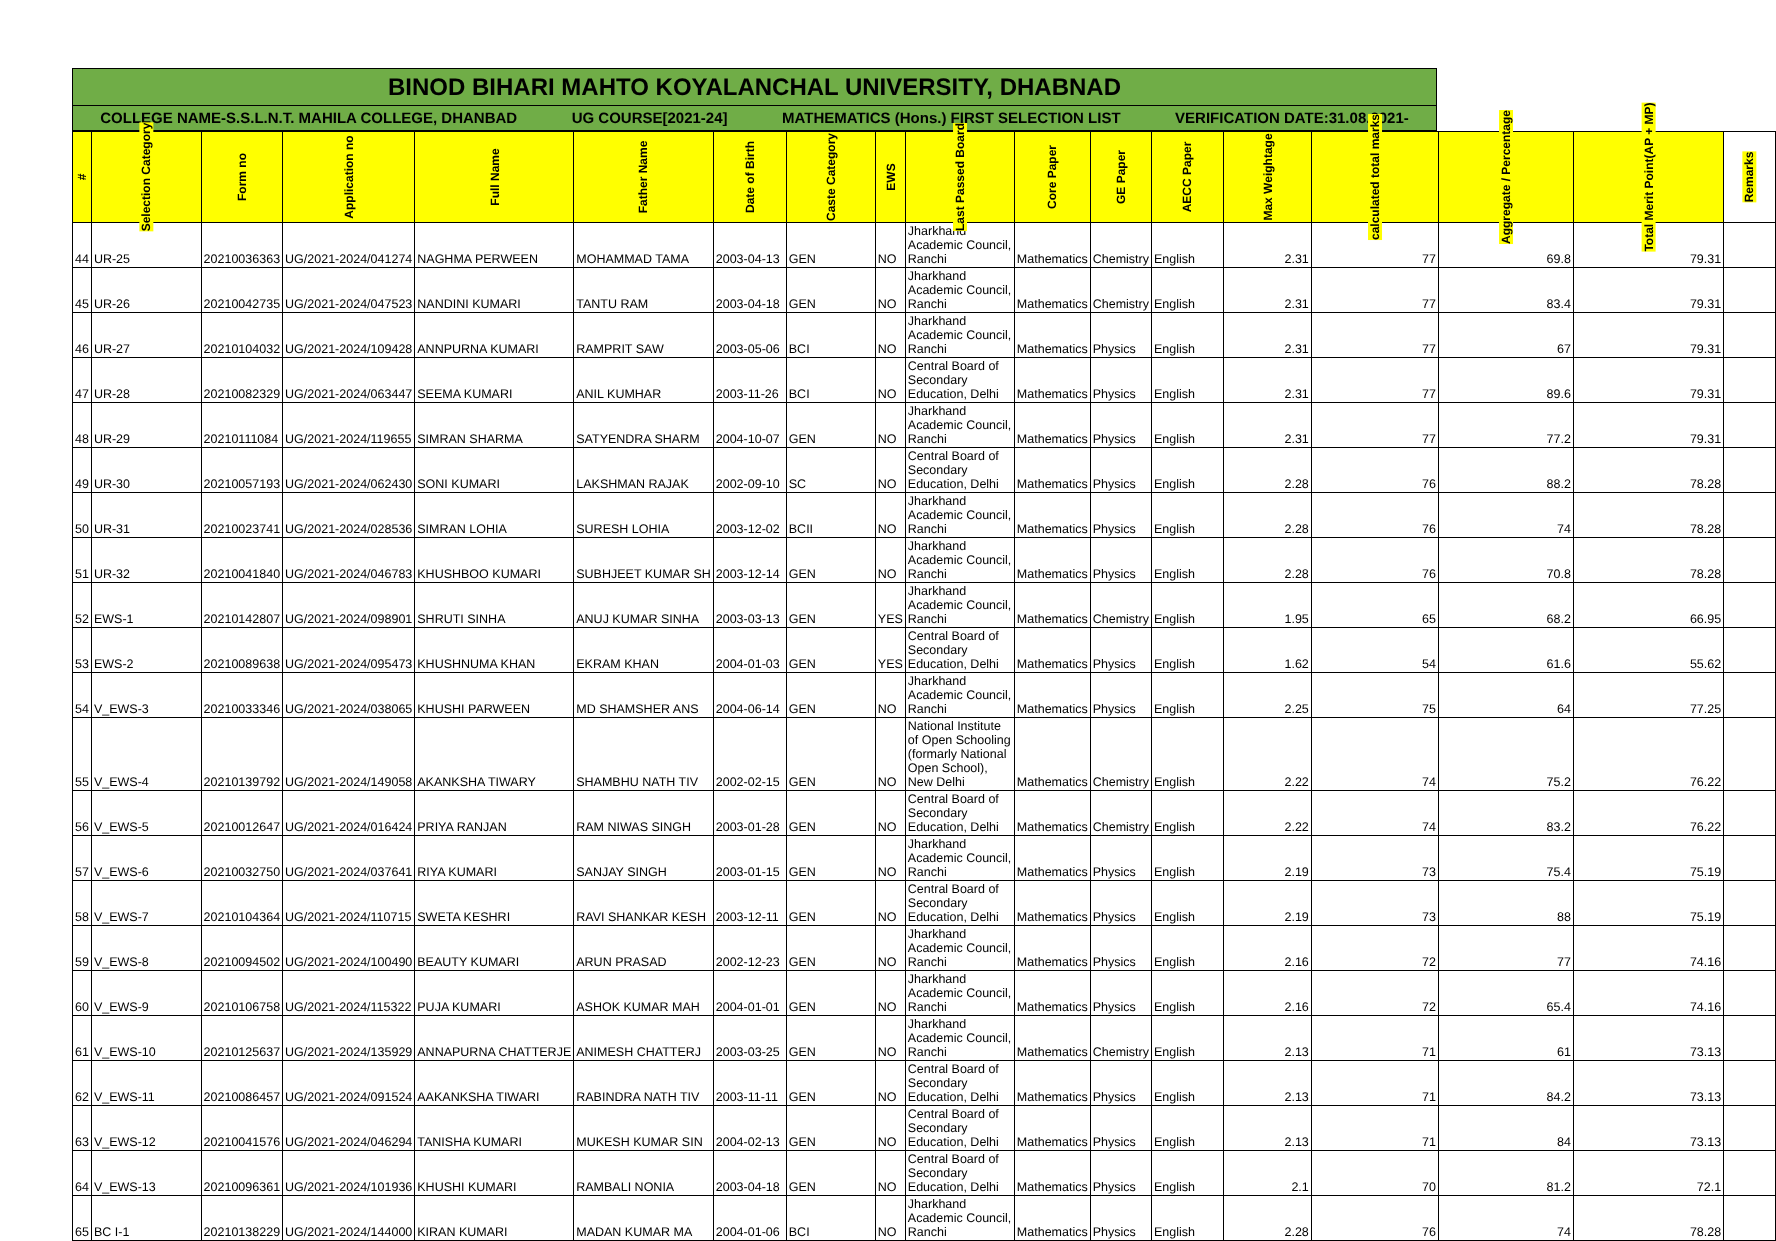BINOD BIHARI MAHTO KOYALANCHAL UNIVERSITY, DHABNAD
COLLEGE NAME-S.S.L.N.T. MAHILA COLLEGE, DHANBAD UG COURSE[2021-24] MATHEMATICS (Hons.) FIRST SELECTION LIST VERIFICATION DATE:31.08.2021-
| # | Selection Category | Form no | Application no | Full Name | Father Name | Date of Birth | Caste Category | EWS | Last Passed Board | Core Paper | GE Paper | AECC Paper | Max Weightage | calculated total marks | Aggregate / Percentage | Total Merit Point(AP + MP) | Remarks |
| --- | --- | --- | --- | --- | --- | --- | --- | --- | --- | --- | --- | --- | --- | --- | --- | --- | --- |
| 44 | UR-25 | 20210036363 | UG/2021-2024/041274 | NAGHMA PERWEEN | MOHAMMAD TAMA | 2003-04-13 | GEN | NO | Jharkhand Academic Council, Ranchi | Mathematics | Chemistry | English | 2.31 | 77 | 69.8 | 79.31 | |
| 45 | UR-26 | 20210042735 | UG/2021-2024/047523 | NANDINI KUMARI | TANTU RAM | 2003-04-18 | GEN | NO | Jharkhand Academic Council, Ranchi | Mathematics | Chemistry | English | 2.31 | 77 | 83.4 | 79.31 | |
| 46 | UR-27 | 20210104032 | UG/2021-2024/109428 | ANNPURNA KUMARI | RAMPRIT SAW | 2003-05-06 | BCI | NO | Jharkhand Academic Council, Ranchi | Mathematics | Physics | English | 2.31 | 77 | 67 | 79.31 | |
| 47 | UR-28 | 20210082329 | UG/2021-2024/063447 | SEEMA KUMARI | ANIL KUMHAR | 2003-11-26 | BCI | NO | Central Board of Secondary Education, Delhi | Mathematics | Physics | English | 2.31 | 77 | 89.6 | 79.31 | |
| 48 | UR-29 | 20210111084 | UG/2021-2024/119655 | SIMRAN SHARMA | SATYENDRA SHARM | 2004-10-07 | GEN | NO | Jharkhand Academic Council, Ranchi | Mathematics | Physics | English | 2.31 | 77 | 77.2 | 79.31 | |
| 49 | UR-30 | 20210057193 | UG/2021-2024/062430 | SONI KUMARI | LAKSHMAN RAJAK | 2002-09-10 | SC | NO | Central Board of Secondary Education, Delhi | Mathematics | Physics | English | 2.28 | 76 | 88.2 | 78.28 | |
| 50 | UR-31 | 20210023741 | UG/2021-2024/028536 | SIMRAN LOHIA | SURESH LOHIA | 2003-12-02 | BCII | NO | Jharkhand Academic Council, Ranchi | Mathematics | Physics | English | 2.28 | 76 | 74 | 78.28 | |
| 51 | UR-32 | 20210041840 | UG/2021-2024/046783 | KHUSHBOO KUMARI | SUBHJEET KUMAR SH | 2003-12-14 | GEN | NO | Jharkhand Academic Council, Ranchi | Mathematics | Physics | English | 2.28 | 76 | 70.8 | 78.28 | |
| 52 | EWS-1 | 20210142807 | UG/2021-2024/098901 | SHRUTI SINHA | ANUJ KUMAR SINHA | 2003-03-13 | GEN | YES | Jharkhand Academic Council, Ranchi | Mathematics | Chemistry | English | 1.95 | 65 | 68.2 | 66.95 | |
| 53 | EWS-2 | 20210089638 | UG/2021-2024/095473 | KHUSHNUMA KHAN | EKRAM KHAN | 2004-01-03 | GEN | YES | Central Board of Secondary Education, Delhi | Mathematics | Physics | English | 1.62 | 54 | 61.6 | 55.62 | |
| 54 | V_EWS-3 | 20210033346 | UG/2021-2024/038065 | KHUSHI PARWEEN | MD SHAMSHER ANS | 2004-06-14 | GEN | NO | Jharkhand Academic Council, Ranchi | Mathematics | Physics | English | 2.25 | 75 | 64 | 77.25 | |
| 55 | V_EWS-4 | 20210139792 | UG/2021-2024/149058 | AKANKSHA TIWARY | SHAMBHU NATH TIV | 2002-02-15 | GEN | NO | National Institute of Open Schooling (formarly National Open School), New Delhi | Mathematics | Chemistry | English | 2.22 | 74 | 75.2 | 76.22 | |
| 56 | V_EWS-5 | 20210012647 | UG/2021-2024/016424 | PRIYA RANJAN | RAM NIWAS SINGH | 2003-01-28 | GEN | NO | Central Board of Secondary Education, Delhi | Mathematics | Chemistry | English | 2.22 | 74 | 83.2 | 76.22 | |
| 57 | V_EWS-6 | 20210032750 | UG/2021-2024/037641 | RIYA KUMARI | SANJAY SINGH | 2003-01-15 | GEN | NO | Jharkhand Academic Council, Ranchi | Mathematics | Physics | English | 2.19 | 73 | 75.4 | 75.19 | |
| 58 | V_EWS-7 | 20210104364 | UG/2021-2024/110715 | SWETA KESHRI | RAVI SHANKAR KESH | 2003-12-11 | GEN | NO | Central Board of Secondary Education, Delhi | Mathematics | Physics | English | 2.19 | 73 | 88 | 75.19 | |
| 59 | V_EWS-8 | 20210094502 | UG/2021-2024/100490 | BEAUTY KUMARI | ARUN PRASAD | 2002-12-23 | GEN | NO | Jharkhand Academic Council, Ranchi | Mathematics | Physics | English | 2.16 | 72 | 77 | 74.16 | |
| 60 | V_EWS-9 | 20210106758 | UG/2021-2024/115322 | PUJA KUMARI | ASHOK KUMAR MAH | 2004-01-01 | GEN | NO | Jharkhand Academic Council, Ranchi | Mathematics | Physics | English | 2.16 | 72 | 65.4 | 74.16 | |
| 61 | V_EWS-10 | 20210125637 | UG/2021-2024/135929 | ANNAPURNA CHATTERJE | ANIMESH CHATTERJ | 2003-03-25 | GEN | NO | Jharkhand Academic Council, Ranchi | Mathematics | Chemistry | English | 2.13 | 71 | 61 | 73.13 | |
| 62 | V_EWS-11 | 20210086457 | UG/2021-2024/091524 | AAKANKSHA TIWARI | RABINDRA NATH TIV | 2003-11-11 | GEN | NO | Central Board of Secondary Education, Delhi | Mathematics | Physics | English | 2.13 | 71 | 84.2 | 73.13 | |
| 63 | V_EWS-12 | 20210041576 | UG/2021-2024/046294 | TANISHA KUMARI | MUKESH KUMAR SIN | 2004-02-13 | GEN | NO | Central Board of Secondary Education, Delhi | Mathematics | Physics | English | 2.13 | 71 | 84 | 73.13 | |
| 64 | V_EWS-13 | 20210096361 | UG/2021-2024/101936 | KHUSHI KUMARI | RAMBALI NONIA | 2003-04-18 | GEN | NO | Central Board of Secondary Education, Delhi | Mathematics | Physics | English | 2.1 | 70 | 81.2 | 72.1 | |
| 65 | BC I-1 | 20210138229 | UG/2021-2024/144000 | KIRAN KUMARI | MADAN KUMAR MA | 2004-01-06 | BCI | NO | Jharkhand Academic Council, Ranchi | Mathematics | Physics | English | 2.28 | 76 | 74 | 78.28 | |